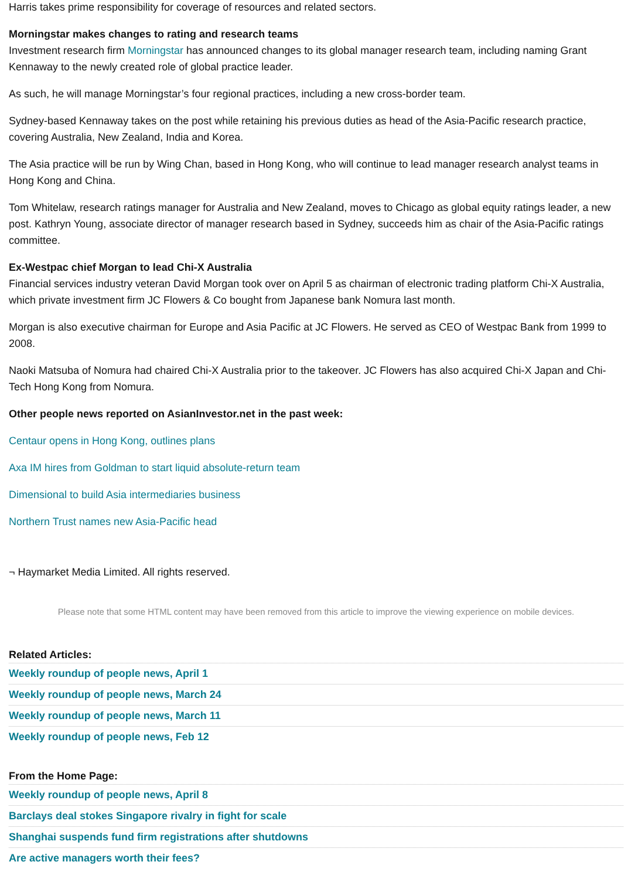Harris takes prime responsibility for coverage of resources and related sectors.
Morningstar makes changes to rating and research teams
Investment research firm Morningstar has announced changes to its global manager research team, including naming Grant Kennaway to the newly created role of global practice leader.
As such, he will manage Morningstar’s four regional practices, including a new cross-border team.
Sydney-based Kennaway takes on the post while retaining his previous duties as head of the Asia-Pacific research practice, covering Australia, New Zealand, India and Korea.
The Asia practice will be run by Wing Chan, based in Hong Kong, who will continue to lead manager research analyst teams in Hong Kong and China.
Tom Whitelaw, research ratings manager for Australia and New Zealand, moves to Chicago as global equity ratings leader, a new post. Kathryn Young, associate director of manager research based in Sydney, succeeds him as chair of the Asia-Pacific ratings committee.
Ex-Westpac chief Morgan to lead Chi-X Australia
Financial services industry veteran David Morgan took over on April 5 as chairman of electronic trading platform Chi-X Australia, which private investment firm JC Flowers & Co bought from Japanese bank Nomura last month.
Morgan is also executive chairman for Europe and Asia Pacific at JC Flowers. He served as CEO of Westpac Bank from 1999 to 2008.
Naoki Matsuba of Nomura had chaired Chi-X Australia prior to the takeover. JC Flowers has also acquired Chi-X Japan and Chi-Tech Hong Kong from Nomura.
Other people news reported on AsianInvestor.net in the past week:
Centaur opens in Hong Kong, outlines plans
Axa IM hires from Goldman to start liquid absolute-return team
Dimensional to build Asia intermediaries business
Northern Trust names new Asia-Pacific head
¬ Haymarket Media Limited. All rights reserved.
Please note that some HTML content may have been removed from this article to improve the viewing experience on mobile devices.
Related Articles:
Weekly roundup of people news, April 1
Weekly roundup of people news, March 24
Weekly roundup of people news, March 11
Weekly roundup of people news, Feb 12
From the Home Page:
Weekly roundup of people news, April 8
Barclays deal stokes Singapore rivalry in fight for scale
Shanghai suspends fund firm registrations after shutdowns
Are active managers worth their fees?